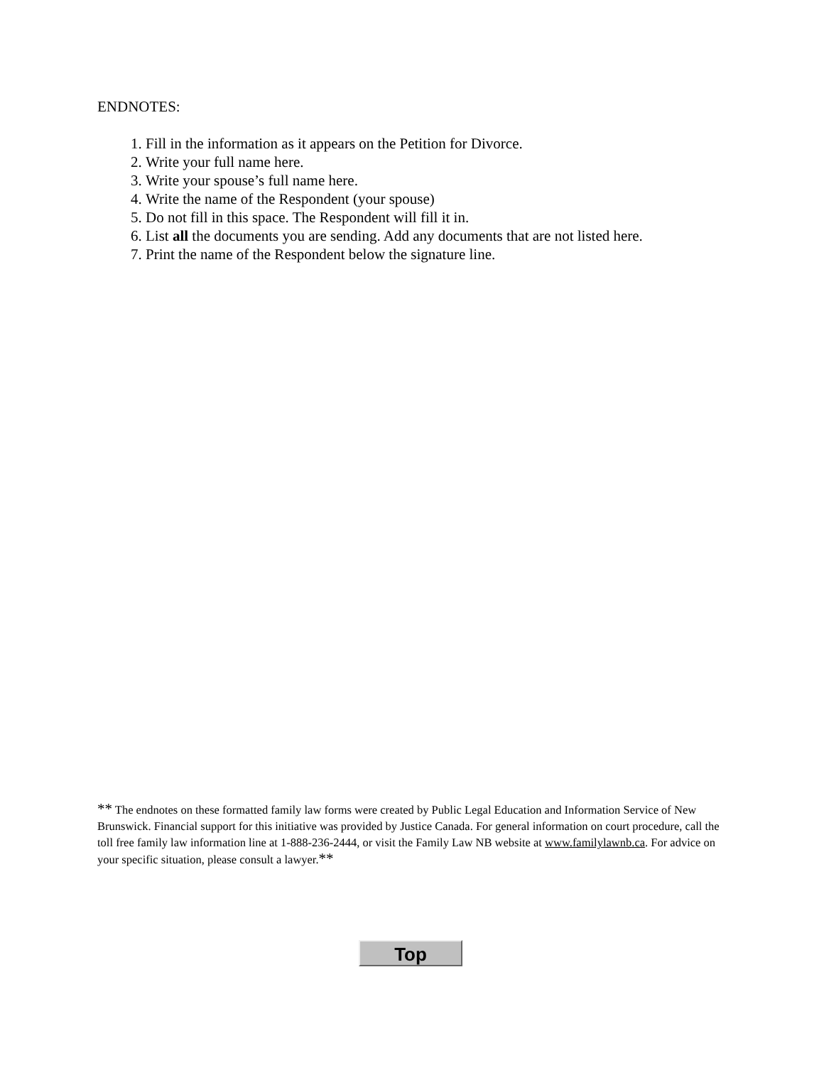ENDNOTES:
1. Fill in the information as it appears on the Petition for Divorce.
2. Write your full name here.
3. Write your spouse’s full name here.
4. Write the name of the Respondent (your spouse)
5. Do not fill in this space. The Respondent will fill it in.
6. List all the documents you are sending. Add any documents that are not listed here.
7. Print the name of the Respondent below the signature line.
** The endnotes on these formatted family law forms were created by Public Legal Education and Information Service of New Brunswick. Financial support for this initiative was provided by Justice Canada. For general information on court procedure, call the toll free family law information line at 1-888-236-2444, or visit the Family Law NB website at www.familylawnb.ca. For advice on your specific situation, please consult a lawyer.**
Top